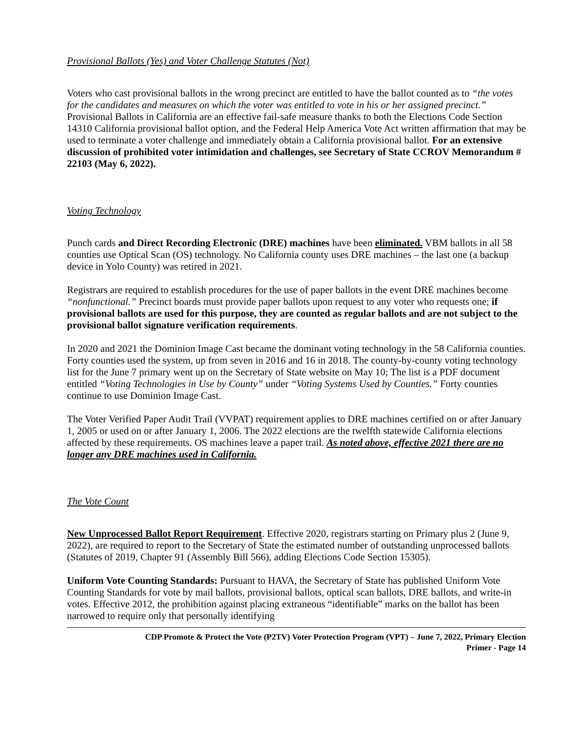Provisional Ballots (Yes) and Voter Challenge Statutes (Not)
Voters who cast provisional ballots in the wrong precinct are entitled to have the ballot counted as to “the votes for the candidates and measures on which the voter was entitled to vote in his or her assigned precinct.” Provisional Ballots in California are an effective fail-safe measure thanks to both the Elections Code Section 14310 California provisional ballot option, and the Federal Help America Vote Act written affirmation that may be used to terminate a voter challenge and immediately obtain a California provisional ballot. For an extensive discussion of prohibited voter intimidation and challenges, see Secretary of State CCROV Memorandum # 22103 (May 6, 2022).
Voting Technology
Punch cards and Direct Recording Electronic (DRE) machines have been eliminated. VBM ballots in all 58 counties use Optical Scan (OS) technology. No California county uses DRE machines – the last one (a backup device in Yolo County) was retired in 2021.
Registrars are required to establish procedures for the use of paper ballots in the event DRE machines become “nonfunctional.” Precinct boards must provide paper ballots upon request to any voter who requests one; if provisional ballots are used for this purpose, they are counted as regular ballots and are not subject to the provisional ballot signature verification requirements.
In 2020 and 2021 the Dominion Image Cast became the dominant voting technology in the 58 California counties. Forty counties used the system, up from seven in 2016 and 16 in 2018. The county-by-county voting technology list for the June 7 primary went up on the Secretary of State website on May 10; The list is a PDF document entitled “Voting Technologies in Use by County” under “Voting Systems Used by Counties.” Forty counties continue to use Dominion Image Cast.
The Voter Verified Paper Audit Trail (VVPAT) requirement applies to DRE machines certified on or after January 1, 2005 or used on or after January 1, 2006. The 2022 elections are the twelfth statewide California elections affected by these requirements. OS machines leave a paper trail. As noted above, effective 2021 there are no longer any DRE machines used in California.
The Vote Count
New Unprocessed Ballot Report Requirement. Effective 2020, registrars starting on Primary plus 2 (June 9, 2022), are required to report to the Secretary of State the estimated number of outstanding unprocessed ballots (Statutes of 2019, Chapter 91 (Assembly Bill 566), adding Elections Code Section 15305).
Uniform Vote Counting Standards: Pursuant to HAVA, the Secretary of State has published Uniform Vote Counting Standards for vote by mail ballots, provisional ballots, optical scan ballots, DRE ballots, and write-in votes. Effective 2012, the prohibition against placing extraneous “identifiable” marks on the ballot has been narrowed to require only that personally identifying
CDP Promote & Protect the Vote (P2TV) Voter Protection Program (VPT) – June 7, 2022, Primary Election
Primer - Page 14